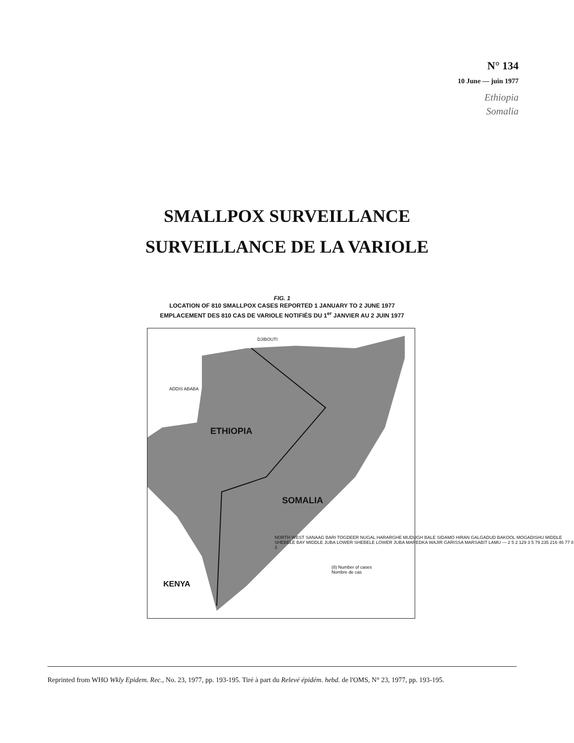N° 134
10 June — juin 1977
Ethiopia
Somalia
SMALLPOX SURVEILLANCE
SURVEILLANCE DE LA VARIOLE
FIG. 1
LOCATION OF 810 SMALLPOX CASES REPORTED 1 JANUARY TO 2 JUNE 1977
EMPLACEMENT DES 810 CAS DE VARIOLE NOTIFIÉS DU 1<sup>er</sup> JANVIER AU 2 JUIN 1977
Reprinted from WHO Wkly Epidem. Rec., No. 23, 1977, pp. 193-195. Tiré à part du Relevé épidém. hebd. de l'OMS, N° 23, 1977, pp. 193-195.
DJIBOUTI
ETHIOPIA
SOMALIA
KENYA
ADDIS ABABA
(8) Number of cases
Nombre de cas
NORTH WEST SANAAG BARI TOGDEER NUGAL HARARGHE MUDUGH BALE SIDAMO HIRAN GALGADUD BAKOOL MOGADISHU MIDDLE SHEBELE BAY MIDDLE JUBA LOWER SHEBELE LOWER JUBA MAREDKA WAJIR GARISSA MARSABIT LAMU — 2 5 2 129 3 5 79 235 216 46 77 8 3